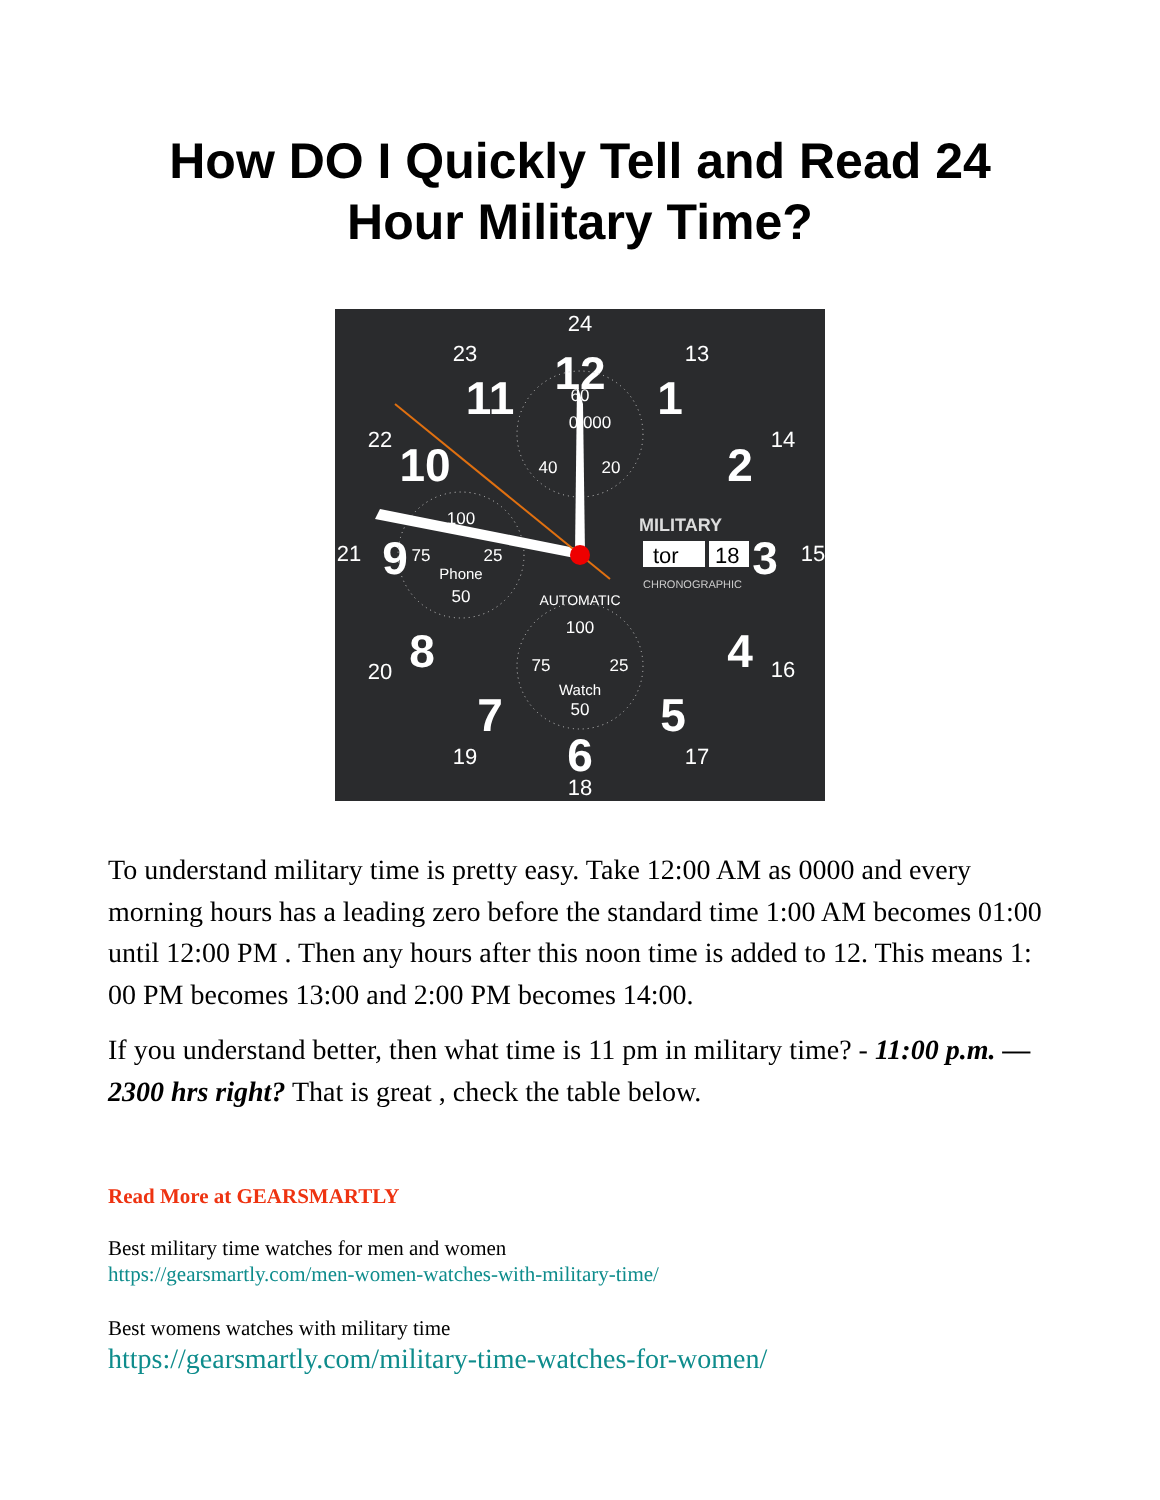How DO I Quickly Tell and Read 24 Hour Military Time?
12
1
2
3
4
5
6
7
8
9
10
11
24
13
14
15
16
17
18
19
20
21
22
23
60
0:000
40
20
100
75
25
Phone
50
AUTOMATIC
100
75
25
Watch
50
MILITARY
tor
18
CHRONOGRAPHIC
To understand military time is pretty easy. Take 12:00 AM as 0000 and every morning hours has a leading zero before the standard time 1:00 AM becomes 01:00 until 12:00 PM . Then any hours after this noon time is added to 12. This means 1: 00 PM becomes 13:00 and 2:00 PM becomes 14:00.
If you understand better, then what time is 11 pm in military time? - 11:00 p.m. — 2300 hrs right? That is great , check the table below.
Read More at GEARSMARTLY
Best military time watches for men and women
https://gearsmartly.com/men-women-watches-with-military-time/
Best womens watches with military time
https://gearsmartly.com/military-time-watches-for-women/